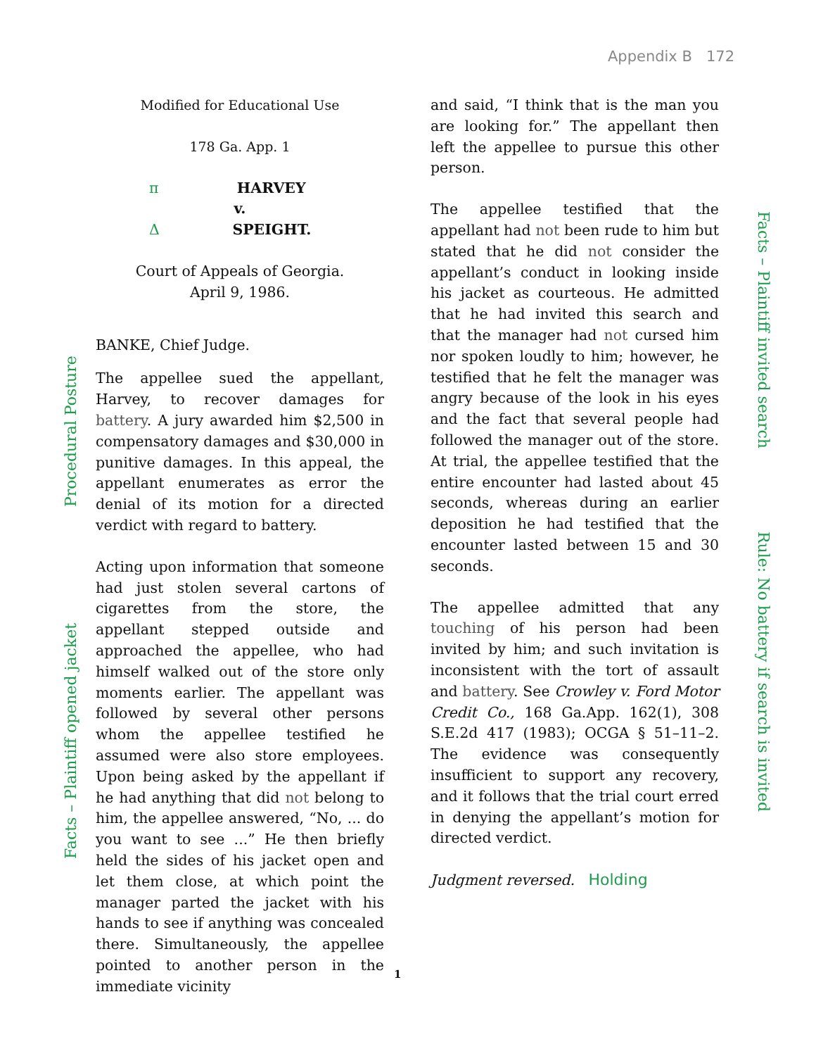Appendix B 172
Procedural Posture
Facts – Plaintiff opened jacket
Facts – Plaintiff invited search
Rule: No battery if search is invited
Modified for Educational Use
178 Ga. App. 1
π HARVEY
v.
ΔSPEIGHT.
Court of Appeals of Georgia.
April 9, 1986.
BANKE, Chief Judge.
The appellee sued the appellant, Harvey, to recover damages for battery. A jury awarded him $2,500 in compensatory damages and $30,000 in punitive damages. In this appeal, the appellant enumerates as error the denial of its motion for a directed verdict with regard to battery.
Acting upon information that someone had just stolen several cartons of cigarettes from the store, the appellant stepped outside and approached the appellee, who had himself walked out of the store only moments earlier. The appellant was followed by several other persons whom the appellee testified he assumed were also store employees. Upon being asked by the appellant if he had anything that did not belong to him, the appellee answered, “No, ... do you want to see ...” He then briefly held the sides of his jacket open and let them close, at which point the manager parted the jacket with his hands to see if anything was concealed there. Simultaneously, the appellee pointed to another person in the immediate vicinity
and said, “I think that is the man you are looking for.” The appellant then left the appellee to pursue this other person.
The appellee testified that the appellant had not been rude to him but stated that he did not consider the appellant’s conduct in looking inside his jacket as courteous. He admitted that he had invited this search and that the manager had not cursed him nor spoken loudly to him; however, he testified that he felt the manager was angry because of the look in his eyes and the fact that several people had followed the manager out of the store. At trial, the appellee testified that the entire encounter had lasted about 45 seconds, whereas during an earlier deposition he had testified that the encounter lasted between 15 and 30 seconds.
The appellee admitted that any touching of his person had been invited by him; and such invitation is inconsistent with the tort of assault and battery. See Crowley v. Ford Motor Credit Co., 168 Ga.App. 162(1), 308 S.E.2d 417 (1983); OCGA § 51–11–2. The evidence was consequently insufficient to support any recovery, and it follows that the trial court erred in denying the appellant’s motion for directed verdict.
Judgment reversed. Holding
1